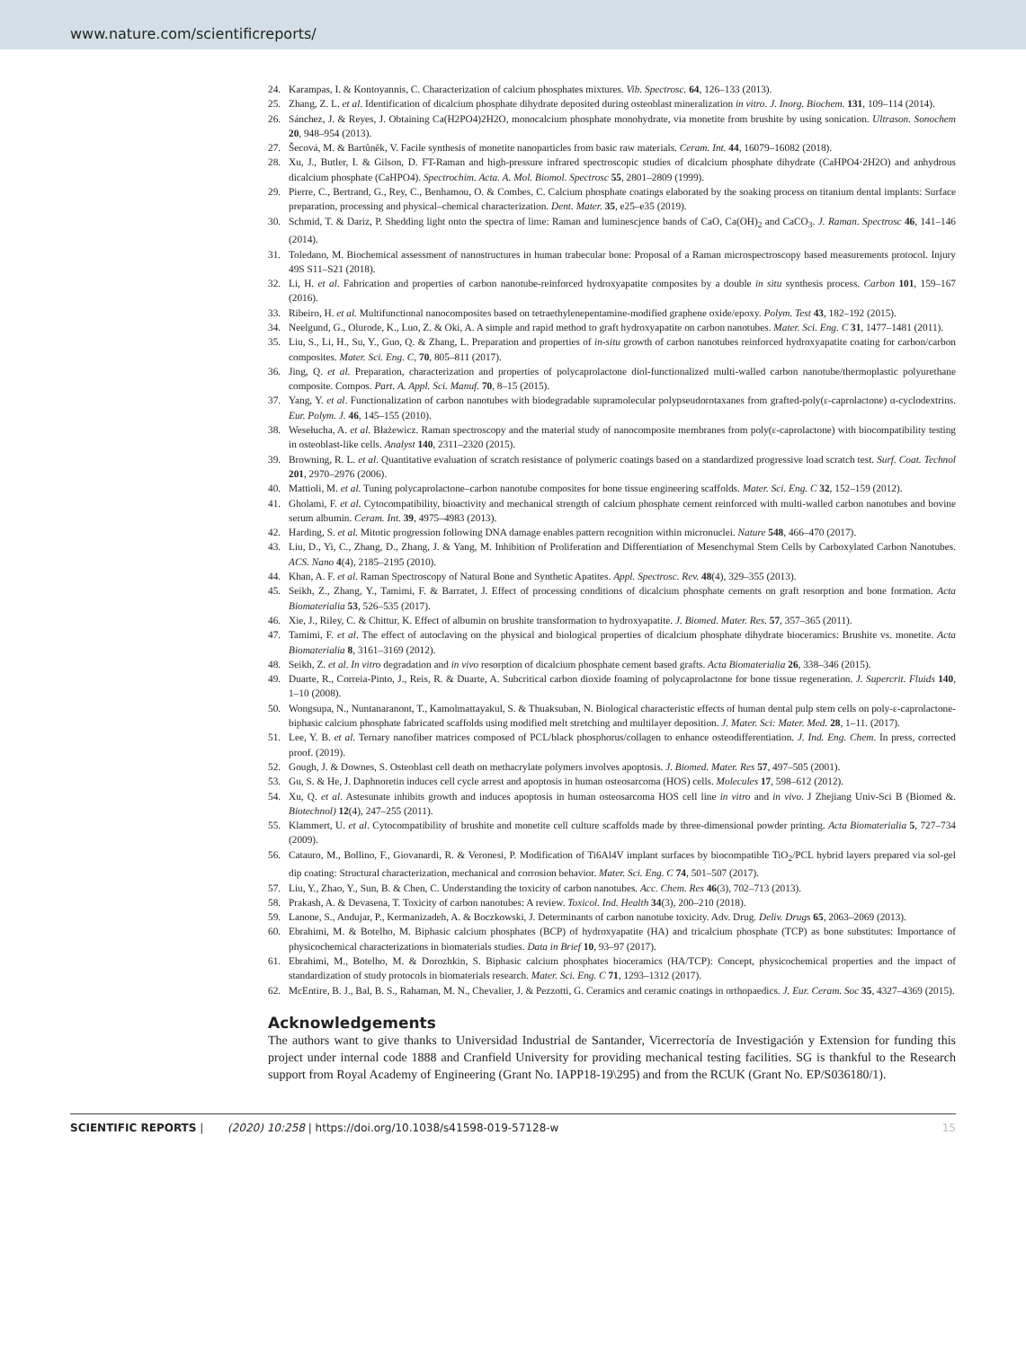www.nature.com/scientificreports/
24. Karampas, I. & Kontoyannis, C. Characterization of calcium phosphates mixtures. Vib. Spectrosc. 64, 126–133 (2013).
25. Zhang, Z. L. et al. Identification of dicalcium phosphate dihydrate deposited during osteoblast mineralization in vitro. J. Inorg. Biochem. 131, 109–114 (2014).
26. Sánchez, J. & Reyes, J. Obtaining Ca(H2PO4)2H2O, monocalcium phosphate monohydrate, via monetite from brushite by using sonication. Ultrason. Sonochem 20, 948–954 (2013).
27. Šecová, M. & Bartůněk, V. Facile synthesis of monetite nanoparticles from basic raw materials. Ceram. Int. 44, 16079–16082 (2018).
28. Xu, J., Butler, I. & Gilson, D. FT-Raman and high-pressure infrared spectroscopic studies of dicalcium phosphate dihydrate (CaHPO4·2H2O) and anhydrous dicalcium phosphate (CaHPO4). Spectrochim. Acta. A. Mol. Biomol. Spectrosc 55, 2801–2809 (1999).
29. Pierre, C., Bertrand, G., Rey, C., Benhamou, O. & Combes, C. Calcium phosphate coatings elaborated by the soaking process on titanium dental implants: Surface preparation, processing and physical–chemical characterization. Dent. Mater. 35, e25–e35 (2019).
30. Schmid, T. & Dariz, P. Shedding light onto the spectra of lime: Raman and luminescjence bands of CaO, Ca(OH)<sub>2</sub> and CaCO<sub>3</sub>. J. Raman. Spectrosc 46, 141–146 (2014).
31. Toledano, M. Biochemical assessment of nanostructures in human trabecular bone: Proposal of a Raman microspectroscopy based measurements protocol. Injury 49S S11–S21 (2018).
32. Li, H. et al. Fabrication and properties of carbon nanotube-reinforced hydroxyapatite composites by a double in situ synthesis process. Carbon 101, 159–167 (2016).
33. Ribeiro, H. et al. Multifunctional nanocomposites based on tetraethylenepentamine-modified graphene oxide/epoxy. Polym. Test 43, 182–192 (2015).
34. Neelgund, G., Olurode, K., Luo, Z. & Oki, A. A simple and rapid method to graft hydroxyapatite on carbon nanotubes. Mater. Sci. Eng. C 31, 1477–1481 (2011).
35. Liu, S., Li, H., Su, Y., Guo, Q. & Zhang, L. Preparation and properties of in-situ growth of carbon nanotubes reinforced hydroxyapatite coating for carbon/carbon composites. Mater. Sci. Eng. C, 70, 805–811 (2017).
36. Jing, Q. et al. Preparation, characterization and properties of polycaprolactone diol-functionalized multi-walled carbon nanotube/thermoplastic polyurethane composite. Compos. Part. A. Appl. Sci. Manuf. 70, 8–15 (2015).
37. Yang, Y. et al. Functionalization of carbon nanotubes with biodegradable supramolecular polypseudorotaxanes from grafted-poly(ε-caprolactone) α-cyclodextrins. Eur. Polym. J. 46, 145–155 (2010).
38. Wesełucha, A. et al. Błażewicz. Raman spectroscopy and the material study of nanocomposite membranes from poly(ε-caprolactone) with biocompatibility testing in osteoblast-like cells. Analyst 140, 2311–2320 (2015).
39. Browning, R. L. et al. Quantitative evaluation of scratch resistance of polymeric coatings based on a standardized progressive load scratch test. Surf. Coat. Technol 201, 2970–2976 (2006).
40. Mattioli, M. et al. Tuning polycaprolactone–carbon nanotube composites for bone tissue engineering scaffolds. Mater. Sci. Eng. C 32, 152–159 (2012).
41. Gholami, F. et al. Cytocompatibility, bioactivity and mechanical strength of calcium phosphate cement reinforced with multi-walled carbon nanotubes and bovine serum albumin. Ceram. Int. 39, 4975–4983 (2013).
42. Harding, S. et al. Mitotic progression following DNA damage enables pattern recognition within micronuclei. Nature 548, 466–470 (2017).
43. Liu, D., Yi, C., Zhang, D., Zhang, J. & Yang, M. Inhibition of Proliferation and Differentiation of Mesenchymal Stem Cells by Carboxylated Carbon Nanotubes. ACS. Nano 4(4), 2185–2195 (2010).
44. Khan, A. F. et al. Raman Spectroscopy of Natural Bone and Synthetic Apatites. Appl. Spectrosc. Rev. 48(4), 329–355 (2013).
45. Seikh, Z., Zhang, Y., Tamimi, F. & Barratet, J. Effect of processing conditions of dicalcium phosphate cements on graft resorption and bone formation. Acta Biomaterialia 53, 526–535 (2017).
46. Xie, J., Riley, C. & Chittur, K. Effect of albumin on brushite transformation to hydroxyapatite. J. Biomed. Mater. Res. 57, 357–365 (2011).
47. Tamimi, F. et al. The effect of autoclaving on the physical and biological properties of dicalcium phosphate dihydrate bioceramics: Brushite vs. monetite. Acta Biomaterialia 8, 3161–3169 (2012).
48. Seikh, Z. et al. In vitro degradation and in vivo resorption of dicalcium phosphate cement based grafts. Acta Biomaterialia 26, 338–346 (2015).
49. Duarte, R., Correia-Pinto, J., Reis, R. & Duarte, A. Subcritical carbon dioxide foaming of polycaprolactone for bone tissue regeneration. J. Supercrit. Fluids 140, 1–10 (2008).
50. Wongsupa, N., Nuntanaranont, T., Kamolmattayakul, S. & Thuaksuban, N. Biological characteristic effects of human dental pulp stem cells on poly-ε-caprolactone-biphasic calcium phosphate fabricated scaffolds using modified melt stretching and multilayer deposition. J. Mater. Sci: Mater. Med. 28, 1–11. (2017).
51. Lee, Y. B. et al. Ternary nanofiber matrices composed of PCL/black phosphorus/collagen to enhance osteodifferentiation. J. Ind. Eng. Chem. In press, corrected proof. (2019).
52. Gough, J. & Downes, S. Osteoblast cell death on methacrylate polymers involves apoptosis. J. Biomed. Mater. Res 57, 497–505 (2001).
53. Gu, S. & He, J. Daphnoretin induces cell cycle arrest and apoptosis in human osteosarcoma (HOS) cells. Molecules 17, 598–612 (2012).
54. Xu, Q. et al. Astesunate inhibits growth and induces apoptosis in human osteosarcoma HOS cell line in vitro and in vivo. J Zhejiang Univ-Sci B (Biomed &. Biotechnol) 12(4), 247–255 (2011).
55. Klammert, U. et al. Cytocompatibility of brushite and monetite cell culture scaffolds made by three-dimensional powder printing. Acta Biomaterialia 5, 727–734 (2009).
56. Catauro, M., Bollino, F., Giovanardi, R. & Veronesi, P. Modification of Ti6Al4V implant surfaces by biocompatible TiO<sub>2</sub>/PCL hybrid layers prepared via sol-gel dip coating: Structural characterization, mechanical and corrosion behavior. Mater. Sci. Eng. C 74, 501–507 (2017).
57. Liu, Y., Zhao, Y., Sun, B. & Chen, C. Understanding the toxicity of carbon nanotubes. Acc. Chem. Res 46(3), 702–713 (2013).
58. Prakash, A. & Devasena, T. Toxicity of carbon nanotubes: A review. Toxicol. Ind. Health 34(3), 200–210 (2018).
59. Lanone, S., Andujar, P., Kermanizadeh, A. & Boczkowski, J. Determinants of carbon nanotube toxicity. Adv. Drug. Deliv. Drugs 65, 2063–2069 (2013).
60. Ebrahimi, M. & Botelho, M. Biphasic calcium phosphates (BCP) of hydroxyapatite (HA) and tricalcium phosphate (TCP) as bone substitutes: Importance of physicochemical characterizations in biomaterials studies. Data in Brief 10, 93–97 (2017).
61. Ebrahimi, M., Botelho, M. & Dorozhkin, S. Biphasic calcium phosphates bioceramics (HA/TCP): Concept, physicochemical properties and the impact of standardization of study protocols in biomaterials research. Mater. Sci. Eng. C 71, 1293–1312 (2017).
62. McEntire, B. J., Bal, B. S., Rahaman, M. N., Chevalier, J. & Pezzotti, G. Ceramics and ceramic coatings in orthopaedics. J. Eur. Ceram. Soc 35, 4327–4369 (2015).
Acknowledgements
The authors want to give thanks to Universidad Industrial de Santander, Vicerrectoría de Investigación y Extension for funding this project under internal code 1888 and Cranfield University for providing mechanical testing facilities. SG is thankful to the Research support from Royal Academy of Engineering (Grant No. IAPP18-19\295) and from the RCUK (Grant No. EP/S036180/1).
SCIENTIFIC REPORTS | (2020) 10:258 | https://doi.org/10.1038/s41598-019-57128-w 15